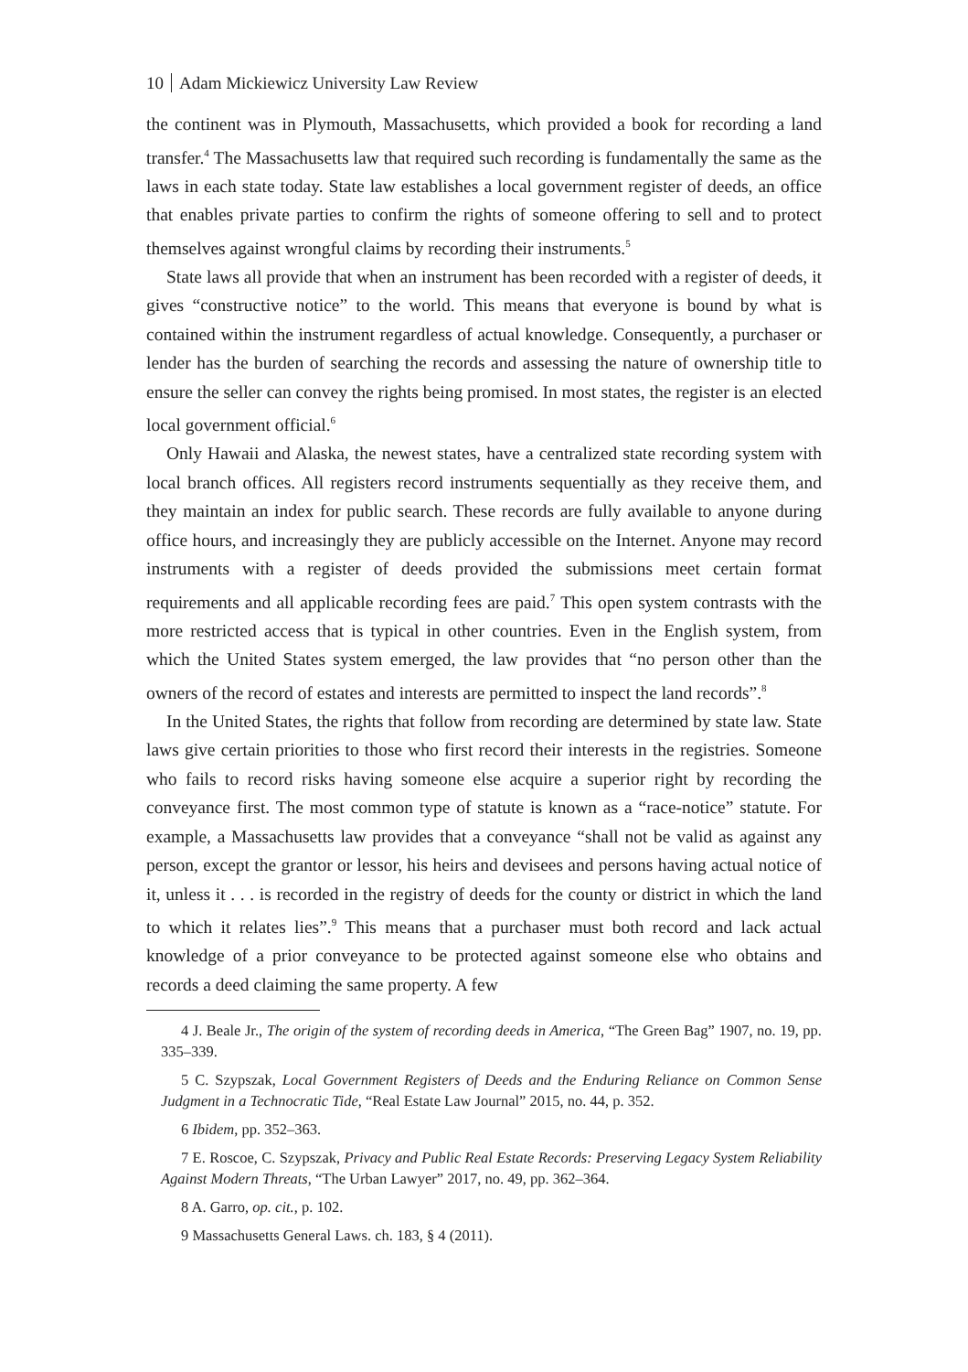10 Adam Mickiewicz University Law Review
the continent was in Plymouth, Massachusetts, which provided a book for recording a land transfer.<sup>4</sup> The Massachusetts law that required such recording is fundamentally the same as the laws in each state today. State law establishes a local government register of deeds, an office that enables private parties to confirm the rights of someone offering to sell and to protect themselves against wrongful claims by recording their instruments.<sup>5</sup>
State laws all provide that when an instrument has been recorded with a register of deeds, it gives “constructive notice” to the world. This means that everyone is bound by what is contained within the instrument regardless of actual knowledge. Consequently, a purchaser or lender has the burden of searching the records and assessing the nature of ownership title to ensure the seller can convey the rights being promised. In most states, the register is an elected local government official.<sup>6</sup>
Only Hawaii and Alaska, the newest states, have a centralized state recording system with local branch offices. All registers record instruments sequentially as they receive them, and they maintain an index for public search. These records are fully available to anyone during office hours, and increasingly they are publicly accessible on the Internet. Anyone may record instruments with a register of deeds provided the submissions meet certain format requirements and all applicable recording fees are paid.<sup>7</sup> This open system contrasts with the more restricted access that is typical in other countries. Even in the English system, from which the United States system emerged, the law provides that “no person other than the owners of the record of estates and interests are permitted to inspect the land records”.<sup>8</sup>
In the United States, the rights that follow from recording are determined by state law. State laws give certain priorities to those who first record their interests in the registries. Someone who fails to record risks having someone else acquire a superior right by recording the conveyance first. The most common type of statute is known as a “race-notice” statute. For example, a Massachusetts law provides that a conveyance “shall not be valid as against any person, except the grantor or lessor, his heirs and devisees and persons having actual notice of it, unless it . . . is recorded in the registry of deeds for the county or district in which the land to which it relates lies”.<sup>9</sup> This means that a purchaser must both record and lack actual knowledge of a prior conveyance to be protected against someone else who obtains and records a deed claiming the same property. A few
4 J. Beale Jr., The origin of the system of recording deeds in America, “The Green Bag” 1907, no. 19, pp. 335–339.
5 C. Szypszak, Local Government Registers of Deeds and the Enduring Reliance on Common Sense Judgment in a Technocratic Tide, “Real Estate Law Journal” 2015, no. 44, p. 352.
6 Ibidem, pp. 352–363.
7 E. Roscoe, C. Szypszak, Privacy and Public Real Estate Records: Preserving Legacy System Reliability Against Modern Threats, “The Urban Lawyer” 2017, no. 49, pp. 362–364.
8 A. Garro, op. cit., p. 102.
9 Massachusetts General Laws. ch. 183, § 4 (2011).